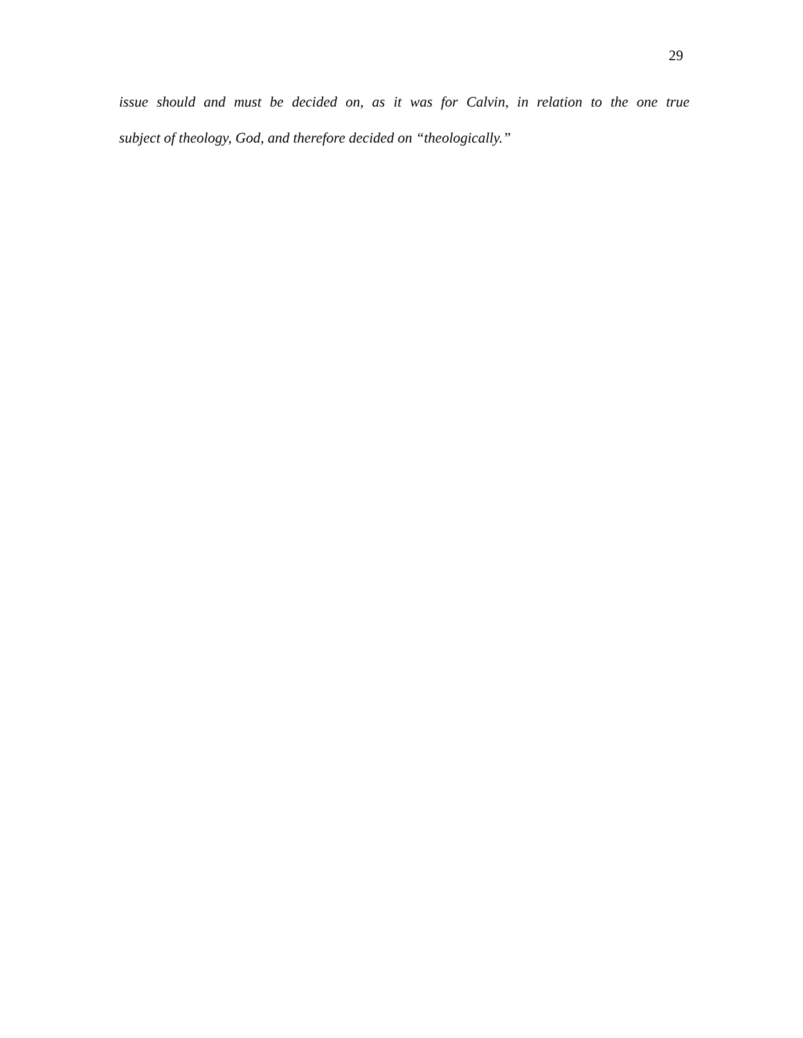29
issue should and must be decided on, as it was for Calvin, in relation to the one true
subject of theology, God, and therefore decided on “theologically.”